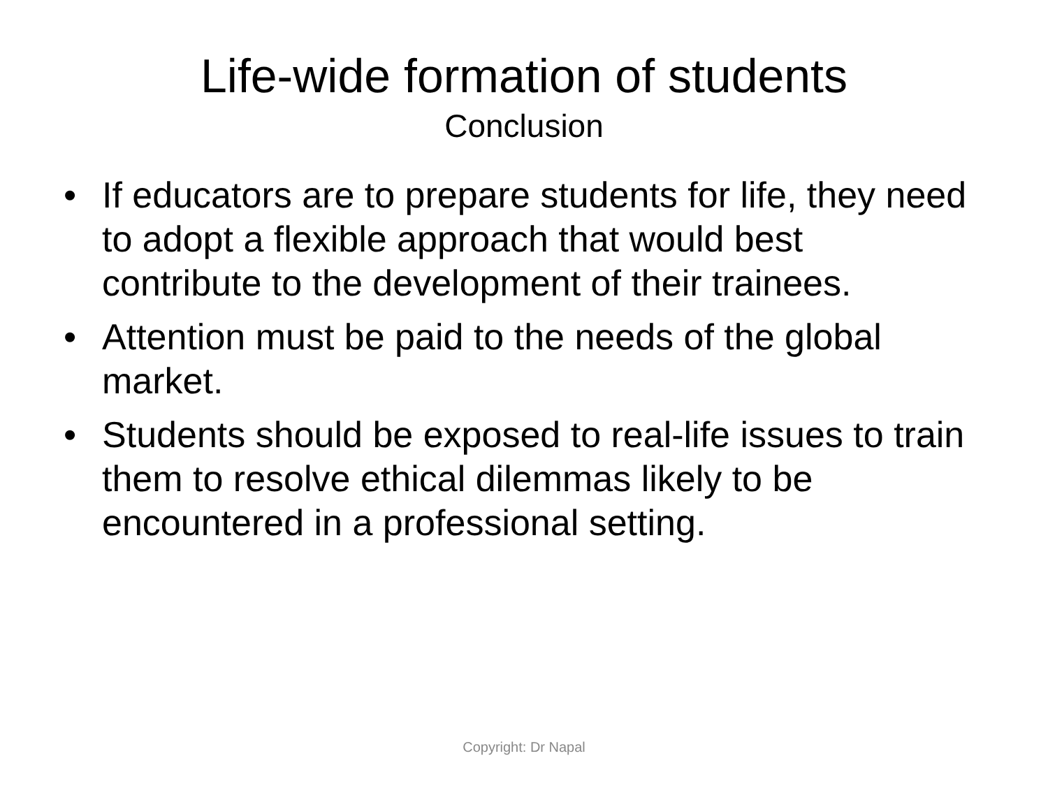Life-wide formation of students
Conclusion
• If educators are to prepare students for life, they need to adopt a flexible approach that would best contribute to the development of their trainees.
• Attention must be paid to the needs of the global market.
• Students should be exposed to real-life issues to train them to resolve ethical dilemmas likely to be encountered in a professional setting.
Copyright: Dr Napal